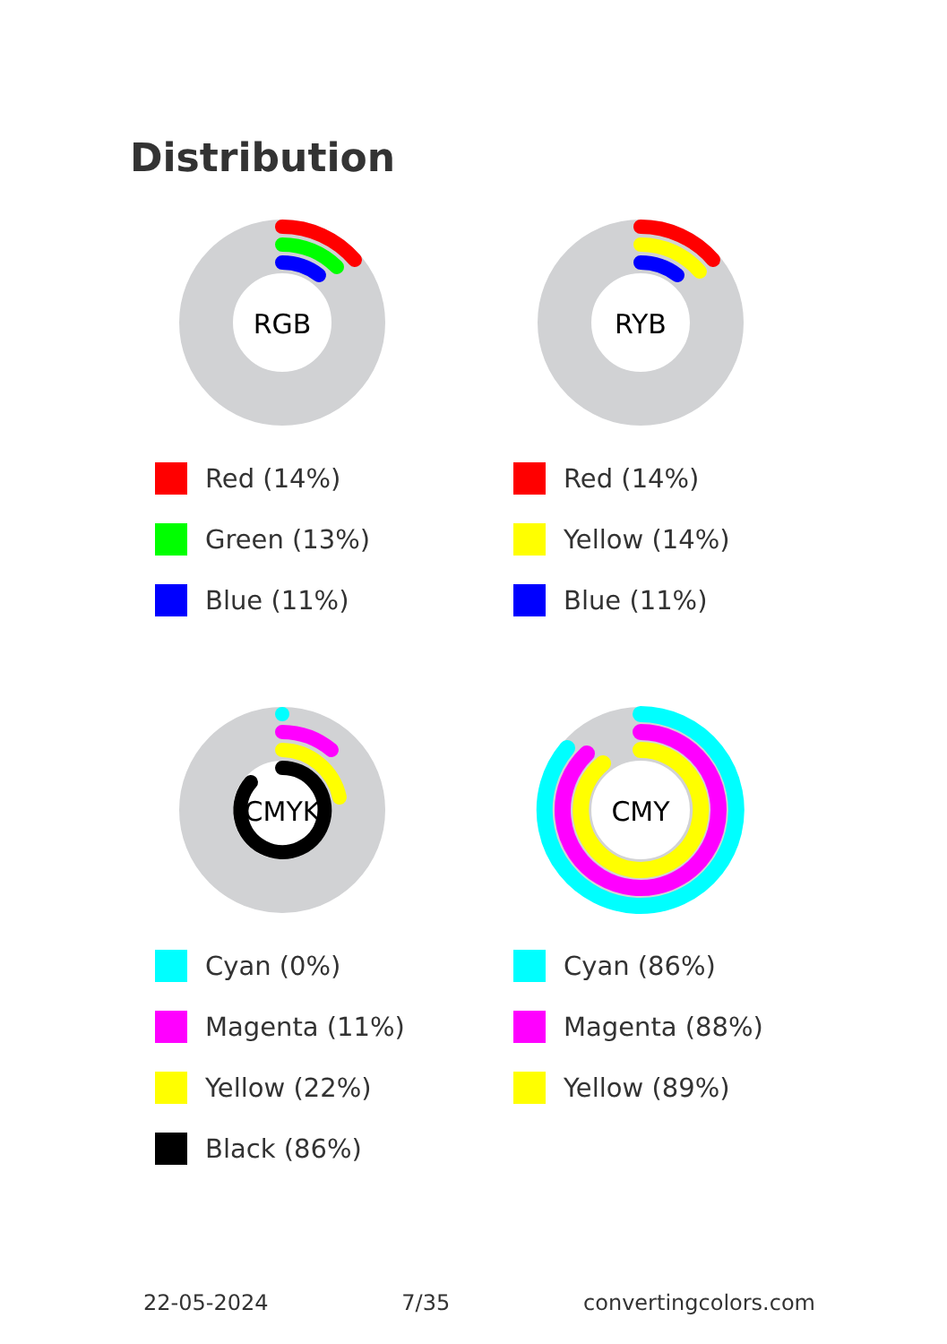Distribution
RGB
Red (14%)
Green (13%)
Blue (11%)
RYB
Red (14%)
Yellow (14%)
Blue (11%)
CMYK
Cyan (0%)
Magenta (11%)
Yellow (22%)
Black (86%)
CMY
Cyan (86%)
Magenta (88%)
Yellow (89%)
22-05-2024 7/35 convertingcolors.com